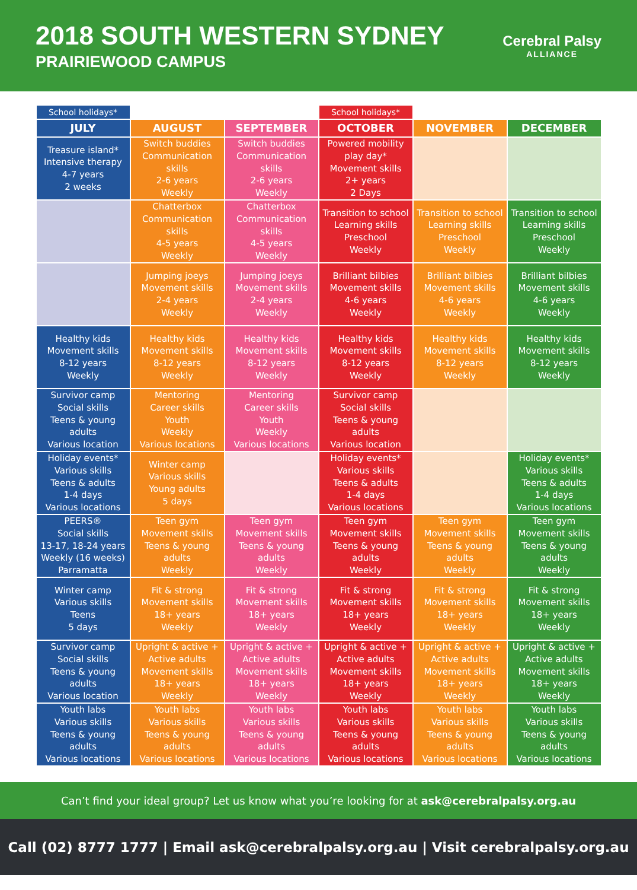2018 SOUTH WESTERN SYDNEY
PRAIRIEWOOD CAMPUS
Cerebral Palsy
ALLIANCE
| School holidays* | | | School holidays* | | |
| --- | --- | --- | --- | --- | --- |
| JULY | AUGUST | SEPTEMBER | OCTOBER | NOVEMBER | DECEMBER |
| Treasure island* Intensive therapy 4-7 years 2 weeks | Switch buddies Communication skills 2-6 years Weekly | Switch buddies Communication skills 2-6 years Weekly | Powered mobility play day* Movement skills 2+ years 2 Days | | |
| | Chatterbox Communication skills 4-5 years Weekly | Chatterbox Communication skills 4-5 years Weekly | Transition to school Learning skills Preschool Weekly | Transition to school Learning skills Preschool Weekly | Transition to school Learning skills Preschool Weekly |
| | Jumping joeys Movement skills 2-4 years Weekly | Jumping joeys Movement skills 2-4 years Weekly | Brilliant bilbies Movement skills 4-6 years Weekly | Brilliant bilbies Movement skills 4-6 years Weekly | Brilliant bilbies Movement skills 4-6 years Weekly |
| Healthy kids Movement skills 8-12 years Weekly | Healthy kids Movement skills 8-12 years Weekly | Healthy kids Movement skills 8-12 years Weekly | Healthy kids Movement skills 8-12 years Weekly | Healthy kids Movement skills 8-12 years Weekly | Healthy kids Movement skills 8-12 years Weekly |
| Survivor camp Social skills Teens & young adults Various location | Mentoring Career skills Youth Weekly Various locations | Mentoring Career skills Youth Weekly Various locations | Survivor camp Social skills Teens & young adults Various location | | |
| Holiday events* Various skills Teens & adults 1-4 days Various locations | Winter camp Various skills Young adults 5 days | | Holiday events* Various skills Teens & adults 1-4 days Various locations | | Holiday events* Various skills Teens & adults 1-4 days Various locations |
| PEERS® Social skills 13-17, 18-24 years Weekly (16 weeks) Parramatta | Teen gym Movement skills Teens & young adults Weekly | Teen gym Movement skills Teens & young adults Weekly | Teen gym Movement skills Teens & young adults Weekly | Teen gym Movement skills Teens & young adults Weekly | Teen gym Movement skills Teens & young adults Weekly |
| Winter camp Various skills Teens 5 days | Fit & strong Movement skills 18+ years Weekly | Fit & strong Movement skills 18+ years Weekly | Fit & strong Movement skills 18+ years Weekly | Fit & strong Movement skills 18+ years Weekly | Fit & strong Movement skills 18+ years Weekly |
| Survivor camp Social skills Teens & young adults Various location | Upright & active + Active adults Movement skills 18+ years Weekly | Upright & active + Active adults Movement skills 18+ years Weekly | Upright & active + Active adults Movement skills 18+ years Weekly | Upright & active + Active adults Movement skills 18+ years Weekly | Upright & active + Active adults Movement skills 18+ years Weekly |
| Youth labs Various skills Teens & young adults Various locations | Youth labs Various skills Teens & young adults Various locations | Youth labs Various skills Teens & young adults Various locations | Youth labs Various skills Teens & young adults Various locations | Youth labs Various skills Teens & young adults Various locations | Youth labs Various skills Teens & young adults Various locations |
Can’t find your ideal group? Let us know what you’re looking for at ask@cerebralpalsy.org.au
Call (02) 8777 1777 | Email ask@cerebralpalsy.org.au | Visit cerebralpalsy.org.au